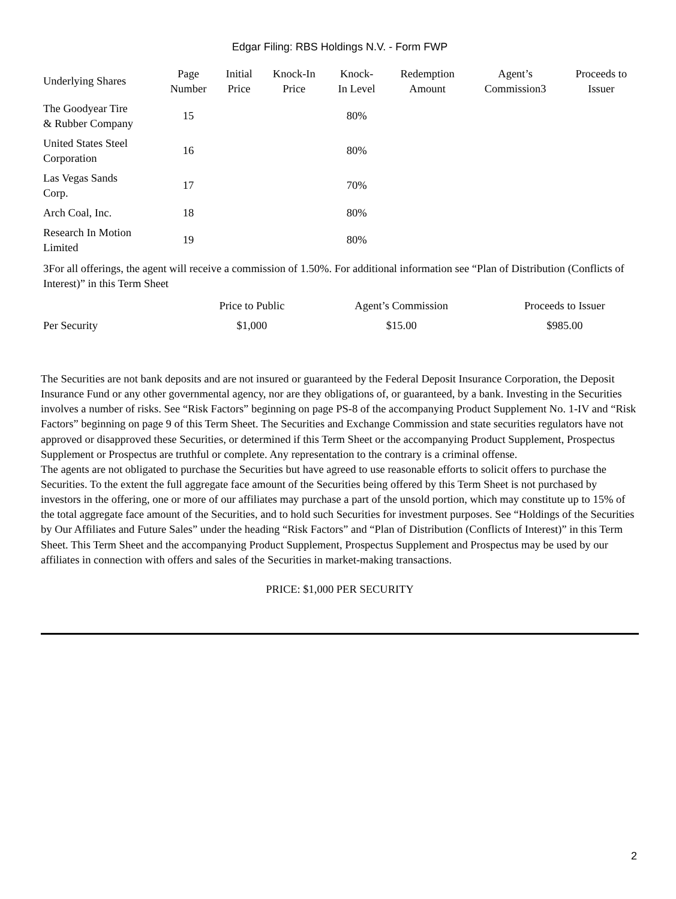Edgar Filing: RBS Holdings N.V. - Form FWP
| Underlying Shares | Page Number | Initial Price | Knock-In Price | Knock- In Level | Redemption Amount | Agent’s Commission3 | Proceeds to Issuer |
| --- | --- | --- | --- | --- | --- | --- | --- |
| The Goodyear Tire & Rubber Company | 15 | | | 80% | | | |
| United States Steel Corporation | 16 | | | 80% | | | |
| Las Vegas Sands Corp. | 17 | | | 70% | | | |
| Arch Coal, Inc. | 18 | | | 80% | | | |
| Research In Motion Limited | 19 | | | 80% | | | |
3For all offerings, the agent will receive a commission of 1.50%. For additional information see “Plan of Distribution (Conflicts of Interest)” in this Term Sheet
| | Price to Public | Agent’s Commission | Proceeds to Issuer |
| --- | --- | --- | --- |
| Per Security | $1,000 | $15.00 | $985.00 |
The Securities are not bank deposits and are not insured or guaranteed by the Federal Deposit Insurance Corporation, the Deposit Insurance Fund or any other governmental agency, nor are they obligations of, or guaranteed, by a bank. Investing in the Securities involves a number of risks. See “Risk Factors” beginning on page PS-8 of the accompanying Product Supplement No. 1-IV and “Risk Factors” beginning on page 9 of this Term Sheet. The Securities and Exchange Commission and state securities regulators have not approved or disapproved these Securities, or determined if this Term Sheet or the accompanying Product Supplement, Prospectus Supplement or Prospectus are truthful or complete. Any representation to the contrary is a criminal offense.
The agents are not obligated to purchase the Securities but have agreed to use reasonable efforts to solicit offers to purchase the Securities. To the extent the full aggregate face amount of the Securities being offered by this Term Sheet is not purchased by investors in the offering, one or more of our affiliates may purchase a part of the unsold portion, which may constitute up to 15% of the total aggregate face amount of the Securities, and to hold such Securities for investment purposes. See “Holdings of the Securities by Our Affiliates and Future Sales” under the heading “Risk Factors” and “Plan of Distribution (Conflicts of Interest)” in this Term Sheet. This Term Sheet and the accompanying Product Supplement, Prospectus Supplement and Prospectus may be used by our affiliates in connection with offers and sales of the Securities in market-making transactions.
PRICE: $1,000 PER SECURITY
2